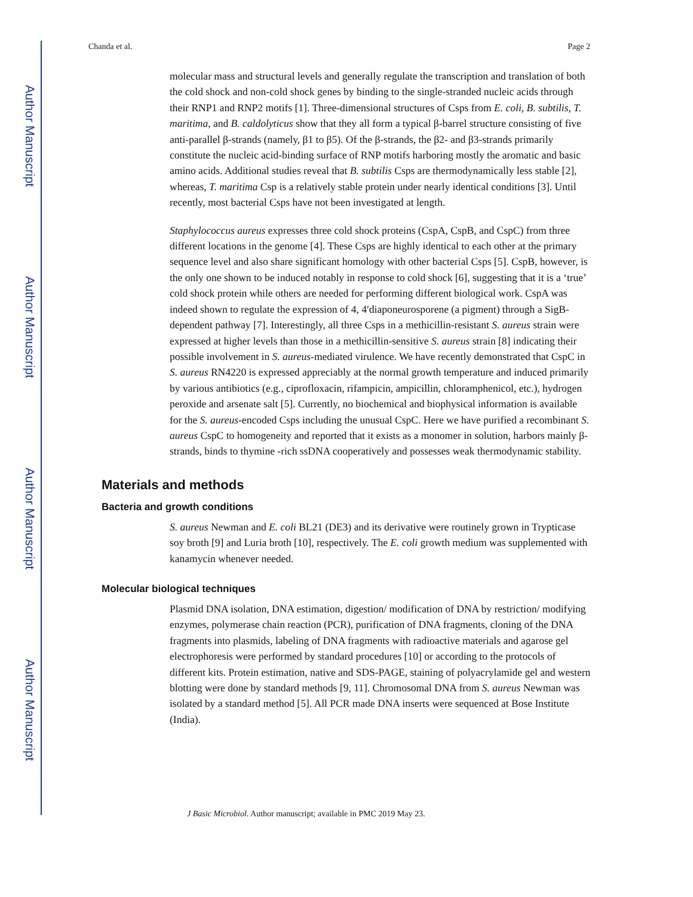Author Manuscript
Author Manuscript
Author Manuscript
Author Manuscript
Chanda et al. Page 2
molecular mass and structural levels and generally regulate the transcription and translation of both the cold shock and non-cold shock genes by binding to the single-stranded nucleic acids through their RNP1 and RNP2 motifs [1]. Three-dimensional structures of Csps from E. coli, B. subtilis, T. maritima, and B. caldolyticus show that they all form a typical β-barrel structure consisting of five anti-parallel β-strands (namely, β1 to β5). Of the β-strands, the β2- and β3-strands primarily constitute the nucleic acid-binding surface of RNP motifs harboring mostly the aromatic and basic amino acids. Additional studies reveal that B. subtilis Csps are thermodynamically less stable [2], whereas, T. maritima Csp is a relatively stable protein under nearly identical conditions [3]. Until recently, most bacterial Csps have not been investigated at length.
Staphylococcus aureus expresses three cold shock proteins (CspA, CspB, and CspC) from three different locations in the genome [4]. These Csps are highly identical to each other at the primary sequence level and also share significant homology with other bacterial Csps [5]. CspB, however, is the only one shown to be induced notably in response to cold shock [6], suggesting that it is a ‘true’ cold shock protein while others are needed for performing different biological work. CspA was indeed shown to regulate the expression of 4, 4′diaponeurosporene (a pigment) through a SigB-dependent pathway [7]. Interestingly, all three Csps in a methicillin-resistant S. aureus strain were expressed at higher levels than those in a methicillin-sensitive S. aureus strain [8] indicating their possible involvement in S. aureus-mediated virulence. We have recently demonstrated that CspC in S. aureus RN4220 is expressed appreciably at the normal growth temperature and induced primarily by various antibiotics (e.g., ciprofloxacin, rifampicin, ampicillin, chloramphenicol, etc.), hydrogen peroxide and arsenate salt [5]. Currently, no biochemical and biophysical information is available for the S. aureus-encoded Csps including the unusual CspC. Here we have purified a recombinant S. aureus CspC to homogeneity and reported that it exists as a monomer in solution, harbors mainly β-strands, binds to thymine -rich ssDNA cooperatively and possesses weak thermodynamic stability.
Materials and methods
Bacteria and growth conditions
S. aureus Newman and E. coli BL21 (DE3) and its derivative were routinely grown in Trypticase soy broth [9] and Luria broth [10], respectively. The E. coli growth medium was supplemented with kanamycin whenever needed.
Molecular biological techniques
Plasmid DNA isolation, DNA estimation, digestion/ modification of DNA by restriction/ modifying enzymes, polymerase chain reaction (PCR), purification of DNA fragments, cloning of the DNA fragments into plasmids, labeling of DNA fragments with radioactive materials and agarose gel electrophoresis were performed by standard procedures [10] or according to the protocols of different kits. Protein estimation, native and SDS-PAGE, staining of polyacrylamide gel and western blotting were done by standard methods [9, 11]. Chromosomal DNA from S. aureus Newman was isolated by a standard method [5]. All PCR made DNA inserts were sequenced at Bose Institute (India).
J Basic Microbiol. Author manuscript; available in PMC 2019 May 23.